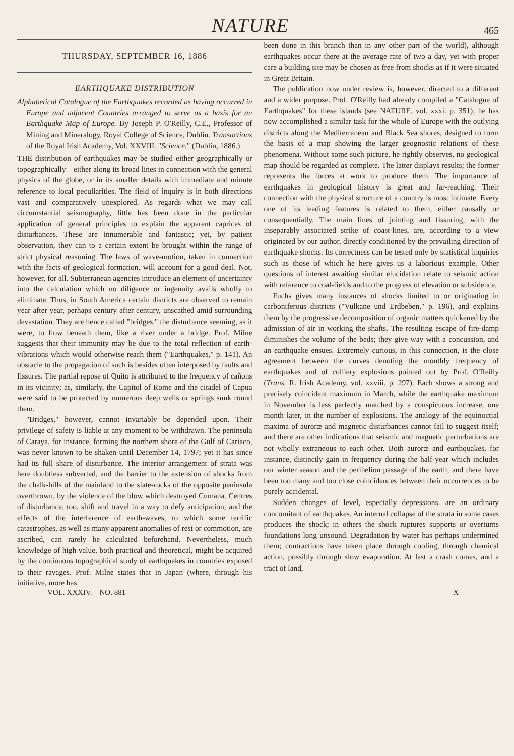NATURE 465
THURSDAY, SEPTEMBER 16, 1886
EARTHQUAKE DISTRIBUTION
Alphabetical Catalogue of the Earthquakes recorded as having occurred in Europe and adjacent Countries arranged to serve as a basis for an Earthquake Map of Europe. By Joseph P. O'Reilly, C.E., Professor of Mining and Mineralogy, Royal College of Science, Dublin. Transactions of the Royal Irish Academy, Vol. XXVIII. "Science." (Dublin, 1886.)
THE distribution of earthquakes may be studied either geographically or topographically—either along its broad lines in connection with the general physics of the globe, or in its smaller details with immediate and minute reference to local peculiarities. The field of inquiry is in both directions vast and comparatively unexplored. As regards what we may call circumstantial seismography, little has been done in the particular application of general principles to explain the apparent caprices of disturbances. These are innumerable and fantastic; yet, by patient observation, they can to a certain extent be brought within the range of strict physical reasoning. The laws of wave-motion, taken in connection with the facts of geological formation, will account for a good deal. Not, however, for all. Subterranean agencies introduce an element of uncertainty into the calculation which no diligence or ingenuity avails wholly to eliminate. Thus, in South America certain districts are observed to remain year after year, perhaps century after century, unscathed amid surrounding devastation. They are hence called "bridges," the disturbance seeming, as it were, to flow beneath them, like a river under a bridge. Prof. Milne suggests that their immunity may be due to the total reflection of earth-vibrations which would otherwise reach them ("Earthquakes," p. 141). An obstacle to the propagation of such is besides often interposed by faults and fissures. The partial repose of Quito is attributed to the frequency of cañons in its vicinity; as, similarly, the Capitol of Rome and the citadel of Capua were said to be protected by numerous deep wells or springs sunk round them.
"Bridges," however, cannot invariably be depended upon. Their privilege of safety is liable at any moment to be withdrawn. The peninsula of Caraya, for instance, forming the northern shore of the Gulf of Cariaco, was never known to be shaken until December 14, 1797; yet it has since had its full share of disturbance. The interior arrangement of strata was here doubtless subverted, and the barrier to the extension of shocks from the chalk-hills of the mainland to the slate-rocks of the opposite peninsula overthrown, by the violence of the blow which destroyed Cumana. Centres of disturbance, too, shift and travel in a way to defy anticipation; and the effects of the interference of earth-waves, to which some terrific catastrophes, as well as many apparent anomalies of rest or commotion, are ascribed, can rarely be calculated beforehand. Nevertheless, much knowledge of high value, both practical and theoretical, might be acquired by the continuous topographical study of earthquakes in countries exposed to their ravages. Prof. Milne states that in Japan (where, through his initiative, more has
been done in this branch than in any other part of the world), although earthquakes occur there at the average rate of two a day, yet with proper care a building site may be chosen as free from shocks as if it were situated in Great Britain.
The publication now under review is, however, directed to a different and a wider purpose. Prof. O'Reilly had already compiled a "Catalogue of Earthquakes" for these islands (see NATURE, vol. xxxi. p. 351); he has now accomplished a similar task for the whole of Europe with the outlying districts along the Mediterranean and Black Sea shores, designed to form the basis of a map showing the larger geognostic relations of these phenomena. Without some such picture, he rightly observes, no geological map should be regarded as complete. The latter displays results; the former represents the forces at work to produce them. The importance of earthquakes in geological history is great and far-reaching. Their connection with the physical structure of a country is most intimate. Every one of its leading features is related to them, either causally or consequentially. The main lines of jointing and fissuring, with the inseparably associated strike of coast-lines, are, according to a view originated by our author, directly conditioned by the prevailing direction of earthquake shocks. Its correctness can be tested only by statistical inquiries such as those of which he here gives us a laborious example. Other questions of interest awaiting similar elucidation relate to seismic action with reference to coal-fields and to the progress of elevation or subsidence.
Fuchs gives many instances of shocks limited to or originating in carboniferous districts ("Vulkane und Erdbeben," p. 196), and explains them by the progressive decomposition of organic matters quickened by the admission of air in working the shafts. The resulting escape of fire-damp diminishes the volume of the beds; they give way with a concussion, and an earthquake ensues. Extremely curious, in this connection, is the close agreement between the curves denoting the monthly frequency of earthquakes and of colliery explosions pointed out by Prof. O'Reilly (Trans. R. Irish Academy, vol. xxviii. p. 297). Each shows a strong and precisely coincident maximum in March, while the earthquake maximum in November is less perfectly matched by a conspicuous increase, one month later, in the number of explosions. The analogy of the equinoctial maxima of auroræ and magnetic disturbances cannot fail to suggest itself; and there are other indications that seismic and magnetic perturbations are not wholly extraneous to each other. Both auroræ and earthquakes, for instance, distinctly gain in frequency during the half-year which includes our winter season and the perihelion passage of the earth; and there have been too many and too close coincidences between their occurrences to be purely accidental.
Sudden changes of level, especially depressions, are an ordinary concomitant of earthquakes. An internal collapse of the strata in some cases produces the shock; in others the shock ruptures supports or overturns foundations long unsound. Degradation by water has perhaps undermined them; contractions have taken place through cooling, through chemical action, possibly through slow evaporation. At last a crash comes, and a tract of land,
VOL. XXXIV.—NO. 881 X